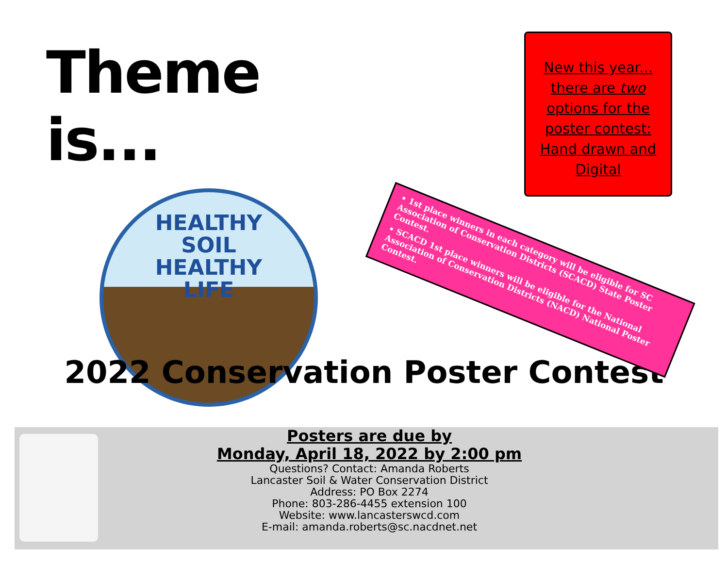Theme is...
HEALTHY
SOIL
HEALTHY
LIFE
New this year...
there are two
options for the
poster contest:
Hand drawn and
Digital
• 1st place winners in each category will be eligible for SC Association of Conservation Districts (SCACD) State Poster Contest.
• SCACD 1st place winners will be eligible for the National Association of Conservation Districts (NACD) National Poster Contest.
2022 Conservation Poster Contest
Posters are due by
Monday, April 18, 2022 by 2:00 pm
Questions? Contact: Amanda Roberts
Lancaster Soil & Water Conservation District
Address: PO Box 2274
Phone: 803-286-4455 extension 100
Website: www.lancasterswcd.com
E-mail: amanda.roberts@sc.nacdnet.net